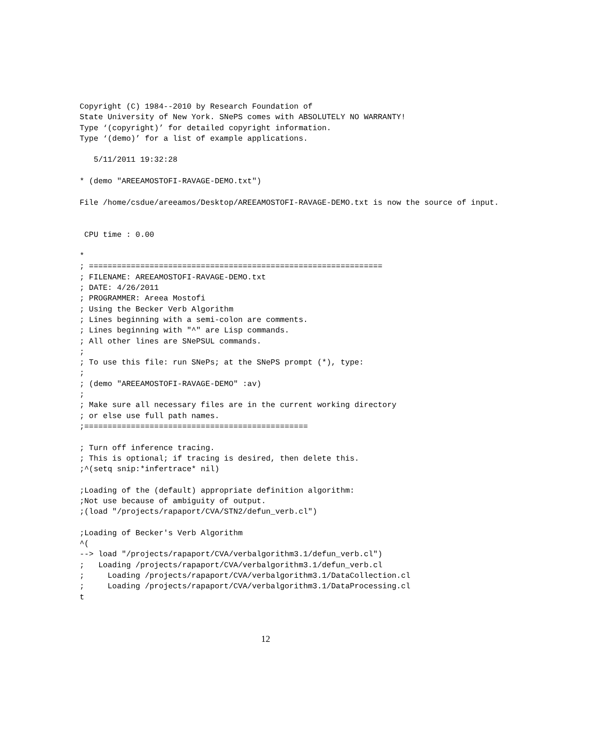Copyright (C) 1984--2010 by Research Foundation of
State University of New York. SNePS comes with ABSOLUTELY NO WARRANTY!
Type ‘(copyright)’ for detailed copyright information.
Type ‘(demo)’ for a list of example applications.

   5/11/2011 19:32:28

* (demo "AREEAMOSTOFI-RAVAGE-DEMO.txt")

File /home/csdue/areeamos/Desktop/AREEAMOSTOFI-RAVAGE-DEMO.txt is now the source of input.


 CPU time : 0.00

*
; ===============================================================
; FILENAME: AREEAMOSTOFI-RAVAGE-DEMO.txt
; DATE: 4/26/2011
; PROGRAMMER: Areea Mostofi
; Using the Becker Verb Algorithm
; Lines beginning with a semi-colon are comments.
; Lines beginning with "^" are Lisp commands.
; All other lines are SNePSUL commands.
;
; To use this file: run SNePs; at the SNePS prompt (*), type:
;
; (demo "AREEAMOSTOFI-RAVAGE-DEMO" :av)
;
; Make sure all necessary files are in the current working directory
; or else use full path names.
;================================================

; Turn off inference tracing.
; This is optional; if tracing is desired, then delete this.
;^(setq snip:*infertrace* nil)

;Loading of the (default) appropriate definition algorithm:
;Not use because of ambiguity of output.
;(load "/projects/rapaport/CVA/STN2/defun_verb.cl")

;Loading of Becker's Verb Algorithm
^(
--> load "/projects/rapaport/CVA/verbalgorithm3.1/defun_verb.cl")
;   Loading /projects/rapaport/CVA/verbalgorithm3.1/defun_verb.cl
;     Loading /projects/rapaport/CVA/verbalgorithm3.1/DataCollection.cl
;     Loading /projects/rapaport/CVA/verbalgorithm3.1/DataProcessing.cl
t
12